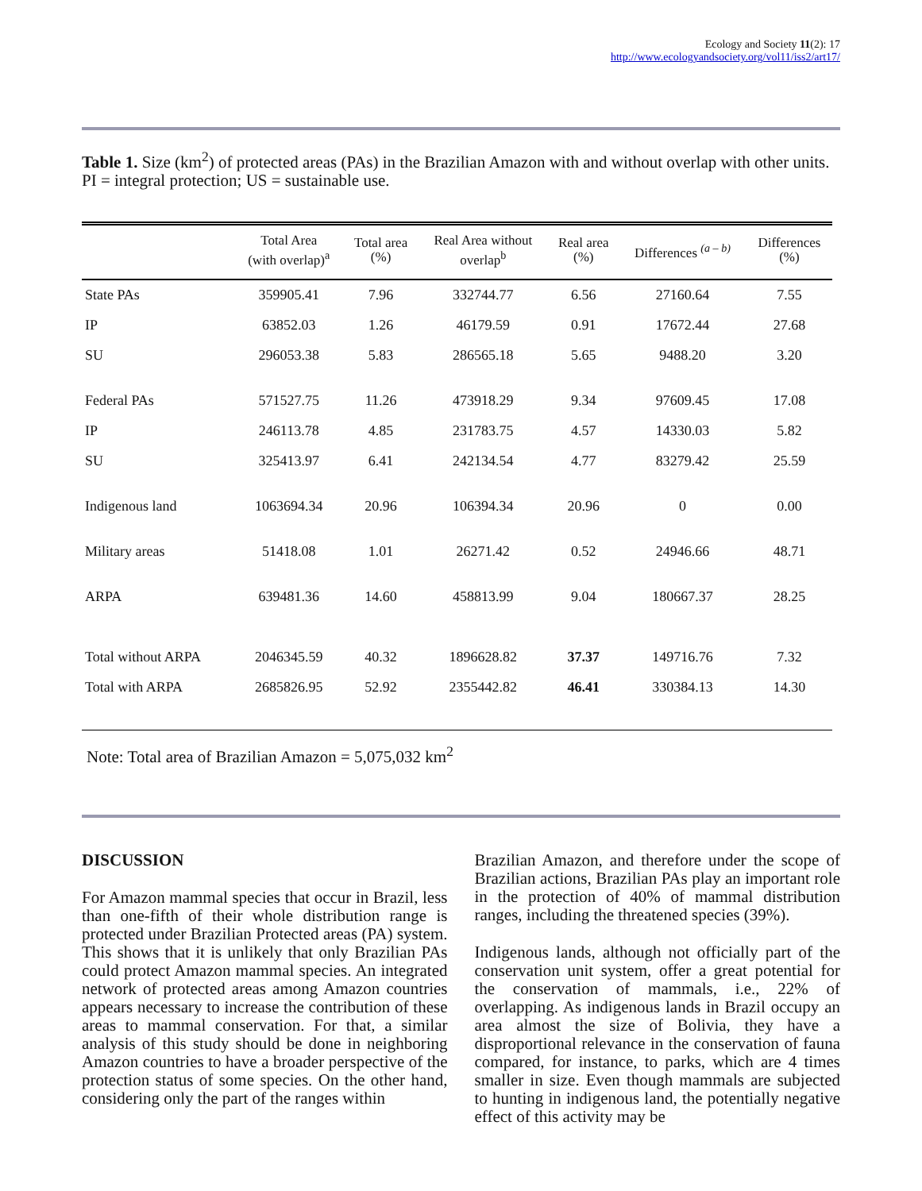Ecology and Society 11(2): 17
http://www.ecologyandsociety.org/vol11/iss2/art17/
Table 1. Size (km<sup>2</sup>) of protected areas (PAs) in the Brazilian Amazon with and without overlap with other units. PI = integral protection; US = sustainable use.
| | Total Area (with overlap)<sup>a</sup> | Total area (%) | Real Area without overlap<sup>b</sup> | Real area (%) | Differences <sup>(a – b)</sup> | Differences (%) |
| --- | --- | --- | --- | --- | --- | --- |
| State PAs | 359905.41 | 7.96 | 332744.77 | 6.56 | 27160.64 | 7.55 |
| IP | 63852.03 | 1.26 | 46179.59 | 0.91 | 17672.44 | 27.68 |
| SU | 296053.38 | 5.83 | 286565.18 | 5.65 | 9488.20 | 3.20 |
| Federal PAs | 571527.75 | 11.26 | 473918.29 | 9.34 | 97609.45 | 17.08 |
| IP | 246113.78 | 4.85 | 231783.75 | 4.57 | 14330.03 | 5.82 |
| SU | 325413.97 | 6.41 | 242134.54 | 4.77 | 83279.42 | 25.59 |
| Indigenous land | 1063694.34 | 20.96 | 106394.34 | 20.96 | 0 | 0.00 |
| Military areas | 51418.08 | 1.01 | 26271.42 | 0.52 | 24946.66 | 48.71 |
| ARPA | 639481.36 | 14.60 | 458813.99 | 9.04 | 180667.37 | 28.25 |
| Total without ARPA | 2046345.59 | 40.32 | 1896628.82 | 37.37 | 149716.76 | 7.32 |
| Total with ARPA | 2685826.95 | 52.92 | 2355442.82 | 46.41 | 330384.13 | 14.30 |
Note: Total area of Brazilian Amazon = 5,075,032 km<sup>2</sup>
DISCUSSION
For Amazon mammal species that occur in Brazil, less than one-fifth of their whole distribution range is protected under Brazilian Protected areas (PA) system. This shows that it is unlikely that only Brazilian PAs could protect Amazon mammal species. An integrated network of protected areas among Amazon countries appears necessary to increase the contribution of these areas to mammal conservation. For that, a similar analysis of this study should be done in neighboring Amazon countries to have a broader perspective of the protection status of some species. On the other hand, considering only the part of the ranges within
Brazilian Amazon, and therefore under the scope of Brazilian actions, Brazilian PAs play an important role in the protection of 40% of mammal distribution ranges, including the threatened species (39%).
Indigenous lands, although not officially part of the conservation unit system, offer a great potential for the conservation of mammals, i.e., 22% of overlapping. As indigenous lands in Brazil occupy an area almost the size of Bolivia, they have a disproportional relevance in the conservation of fauna compared, for instance, to parks, which are 4 times smaller in size. Even though mammals are subjected to hunting in indigenous land, the potentially negative effect of this activity may be